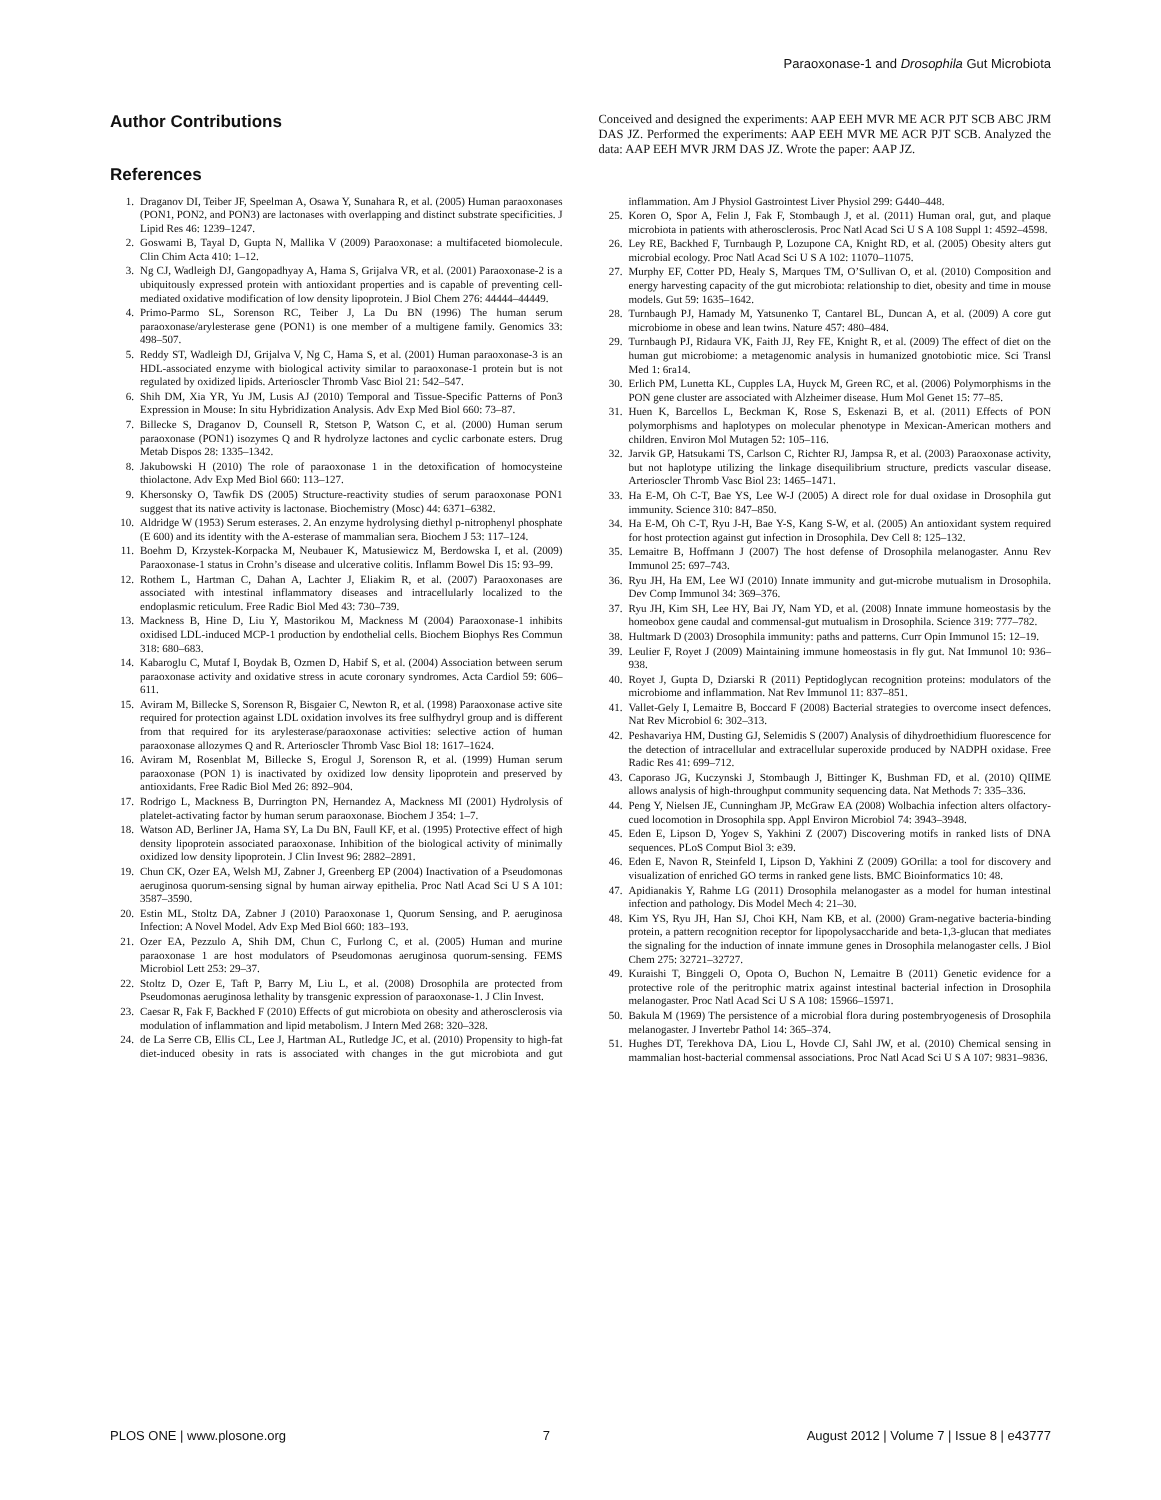Paraoxonase-1 and Drosophila Gut Microbiota
Author Contributions
Conceived and designed the experiments: AAP EEH MVR ME ACR PJT SCB ABC JRM DAS JZ. Performed the experiments: AAP EEH MVR ME ACR PJT SCB. Analyzed the data: AAP EEH MVR JRM DAS JZ. Wrote the paper: AAP JZ.
References
1. Draganov DI, Teiber JF, Speelman A, Osawa Y, Sunahara R, et al. (2005) Human paraoxonases (PON1, PON2, and PON3) are lactonases with overlapping and distinct substrate specificities. J Lipid Res 46: 1239–1247.
2. Goswami B, Tayal D, Gupta N, Mallika V (2009) Paraoxonase: a multifaceted biomolecule. Clin Chim Acta 410: 1–12.
3. Ng CJ, Wadleigh DJ, Gangopadhyay A, Hama S, Grijalva VR, et al. (2001) Paraoxonase-2 is a ubiquitously expressed protein with antioxidant properties and is capable of preventing cell-mediated oxidative modification of low density lipoprotein. J Biol Chem 276: 44444–44449.
4. Primo-Parmo SL, Sorenson RC, Teiber J, La Du BN (1996) The human serum paraoxonase/arylesterase gene (PON1) is one member of a multigene family. Genomics 33: 498–507.
5. Reddy ST, Wadleigh DJ, Grijalva V, Ng C, Hama S, et al. (2001) Human paraoxonase-3 is an HDL-associated enzyme with biological activity similar to paraoxonase-1 protein but is not regulated by oxidized lipids. Arterioscler Thromb Vasc Biol 21: 542–547.
6. Shih DM, Xia YR, Yu JM, Lusis AJ (2010) Temporal and Tissue-Specific Patterns of Pon3 Expression in Mouse: In situ Hybridization Analysis. Adv Exp Med Biol 660: 73–87.
7. Billecke S, Draganov D, Counsell R, Stetson P, Watson C, et al. (2000) Human serum paraoxonase (PON1) isozymes Q and R hydrolyze lactones and cyclic carbonate esters. Drug Metab Dispos 28: 1335–1342.
8. Jakubowski H (2010) The role of paraoxonase 1 in the detoxification of homocysteine thiolactone. Adv Exp Med Biol 660: 113–127.
9. Khersonsky O, Tawfik DS (2005) Structure-reactivity studies of serum paraoxonase PON1 suggest that its native activity is lactonase. Biochemistry (Mosc) 44: 6371–6382.
10. Aldridge W (1953) Serum esterases. 2. An enzyme hydrolysing diethyl p-nitrophenyl phosphate (E 600) and its identity with the A-esterase of mammalian sera. Biochem J 53: 117–124.
11. Boehm D, Krzystek-Korpacka M, Neubauer K, Matusiewicz M, Berdowska I, et al. (2009) Paraoxonase-1 status in Crohn’s disease and ulcerative colitis. Inflamm Bowel Dis 15: 93–99.
12. Rothem L, Hartman C, Dahan A, Lachter J, Eliakim R, et al. (2007) Paraoxonases are associated with intestinal inflammatory diseases and intracellularly localized to the endoplasmic reticulum. Free Radic Biol Med 43: 730–739.
13. Mackness B, Hine D, Liu Y, Mastorikou M, Mackness M (2004) Paraoxonase-1 inhibits oxidised LDL-induced MCP-1 production by endothelial cells. Biochem Biophys Res Commun 318: 680–683.
14. Kabaroglu C, Mutaf I, Boydak B, Ozmen D, Habif S, et al. (2004) Association between serum paraoxonase activity and oxidative stress in acute coronary syndromes. Acta Cardiol 59: 606–611.
15. Aviram M, Billecke S, Sorenson R, Bisgaier C, Newton R, et al. (1998) Paraoxonase active site required for protection against LDL oxidation involves its free sulfhydryl group and is different from that required for its arylesterase/paraoxonase activities: selective action of human paraoxonase allozymes Q and R. Arterioscler Thromb Vasc Biol 18: 1617–1624.
16. Aviram M, Rosenblat M, Billecke S, Erogul J, Sorenson R, et al. (1999) Human serum paraoxonase (PON 1) is inactivated by oxidized low density lipoprotein and preserved by antioxidants. Free Radic Biol Med 26: 892–904.
17. Rodrigo L, Mackness B, Durrington PN, Hernandez A, Mackness MI (2001) Hydrolysis of platelet-activating factor by human serum paraoxonase. Biochem J 354: 1–7.
18. Watson AD, Berliner JA, Hama SY, La Du BN, Faull KF, et al. (1995) Protective effect of high density lipoprotein associated paraoxonase. Inhibition of the biological activity of minimally oxidized low density lipoprotein. J Clin Invest 96: 2882–2891.
19. Chun CK, Ozer EA, Welsh MJ, Zabner J, Greenberg EP (2004) Inactivation of a Pseudomonas aeruginosa quorum-sensing signal by human airway epithelia. Proc Natl Acad Sci U S A 101: 3587–3590.
20. Estin ML, Stoltz DA, Zabner J (2010) Paraoxonase 1, Quorum Sensing, and P. aeruginosa Infection: A Novel Model. Adv Exp Med Biol 660: 183–193.
21. Ozer EA, Pezzulo A, Shih DM, Chun C, Furlong C, et al. (2005) Human and murine paraoxonase 1 are host modulators of Pseudomonas aeruginosa quorum-sensing. FEMS Microbiol Lett 253: 29–37.
22. Stoltz D, Ozer E, Taft P, Barry M, Liu L, et al. (2008) Drosophila are protected from Pseudomonas aeruginosa lethality by transgenic expression of paraoxonase-1. J Clin Invest.
23. Caesar R, Fak F, Backhed F (2010) Effects of gut microbiota on obesity and atherosclerosis via modulation of inflammation and lipid metabolism. J Intern Med 268: 320–328.
24. de La Serre CB, Ellis CL, Lee J, Hartman AL, Rutledge JC, et al. (2010) Propensity to high-fat diet-induced obesity in rats is associated with changes in the gut microbiota and gut inflammation. Am J Physiol Gastrointest Liver Physiol 299: G440–448.
25. Koren O, Spor A, Felin J, Fak F, Stombaugh J, et al. (2011) Human oral, gut, and plaque microbiota in patients with atherosclerosis. Proc Natl Acad Sci U S A 108 Suppl 1: 4592–4598.
26. Ley RE, Backhed F, Turnbaugh P, Lozupone CA, Knight RD, et al. (2005) Obesity alters gut microbial ecology. Proc Natl Acad Sci U S A 102: 11070–11075.
27. Murphy EF, Cotter PD, Healy S, Marques TM, O’Sullivan O, et al. (2010) Composition and energy harvesting capacity of the gut microbiota: relationship to diet, obesity and time in mouse models. Gut 59: 1635–1642.
28. Turnbaugh PJ, Hamady M, Yatsunenko T, Cantarel BL, Duncan A, et al. (2009) A core gut microbiome in obese and lean twins. Nature 457: 480–484.
29. Turnbaugh PJ, Ridaura VK, Faith JJ, Rey FE, Knight R, et al. (2009) The effect of diet on the human gut microbiome: a metagenomic analysis in humanized gnotobiotic mice. Sci Transl Med 1: 6ra14.
30. Erlich PM, Lunetta KL, Cupples LA, Huyck M, Green RC, et al. (2006) Polymorphisms in the PON gene cluster are associated with Alzheimer disease. Hum Mol Genet 15: 77–85.
31. Huen K, Barcellos L, Beckman K, Rose S, Eskenazi B, et al. (2011) Effects of PON polymorphisms and haplotypes on molecular phenotype in Mexican-American mothers and children. Environ Mol Mutagen 52: 105–116.
32. Jarvik GP, Hatsukami TS, Carlson C, Richter RJ, Jampsa R, et al. (2003) Paraoxonase activity, but not haplotype utilizing the linkage disequilibrium structure, predicts vascular disease. Arterioscler Thromb Vasc Biol 23: 1465–1471.
33. Ha E-M, Oh C-T, Bae YS, Lee W-J (2005) A direct role for dual oxidase in Drosophila gut immunity. Science 310: 847–850.
34. Ha E-M, Oh C-T, Ryu J-H, Bae Y-S, Kang S-W, et al. (2005) An antioxidant system required for host protection against gut infection in Drosophila. Dev Cell 8: 125–132.
35. Lemaitre B, Hoffmann J (2007) The host defense of Drosophila melanogaster. Annu Rev Immunol 25: 697–743.
36. Ryu JH, Ha EM, Lee WJ (2010) Innate immunity and gut-microbe mutualism in Drosophila. Dev Comp Immunol 34: 369–376.
37. Ryu JH, Kim SH, Lee HY, Bai JY, Nam YD, et al. (2008) Innate immune homeostasis by the homeobox gene caudal and commensal-gut mutualism in Drosophila. Science 319: 777–782.
38. Hultmark D (2003) Drosophila immunity: paths and patterns. Curr Opin Immunol 15: 12–19.
39. Leulier F, Royet J (2009) Maintaining immune homeostasis in fly gut. Nat Immunol 10: 936–938.
40. Royet J, Gupta D, Dziarski R (2011) Peptidoglycan recognition proteins: modulators of the microbiome and inflammation. Nat Rev Immunol 11: 837–851.
41. Vallet-Gely I, Lemaitre B, Boccard F (2008) Bacterial strategies to overcome insect defences. Nat Rev Microbiol 6: 302–313.
42. Peshavariya HM, Dusting GJ, Selemidis S (2007) Analysis of dihydroethidium fluorescence for the detection of intracellular and extracellular superoxide produced by NADPH oxidase. Free Radic Res 41: 699–712.
43. Caporaso JG, Kuczynski J, Stombaugh J, Bittinger K, Bushman FD, et al. (2010) QIIME allows analysis of high-throughput community sequencing data. Nat Methods 7: 335–336.
44. Peng Y, Nielsen JE, Cunningham JP, McGraw EA (2008) Wolbachia infection alters olfactory-cued locomotion in Drosophila spp. Appl Environ Microbiol 74: 3943–3948.
45. Eden E, Lipson D, Yogev S, Yakhini Z (2007) Discovering motifs in ranked lists of DNA sequences. PLoS Comput Biol 3: e39.
46. Eden E, Navon R, Steinfeld I, Lipson D, Yakhini Z (2009) GOrilla: a tool for discovery and visualization of enriched GO terms in ranked gene lists. BMC Bioinformatics 10: 48.
47. Apidianakis Y, Rahme LG (2011) Drosophila melanogaster as a model for human intestinal infection and pathology. Dis Model Mech 4: 21–30.
48. Kim YS, Ryu JH, Han SJ, Choi KH, Nam KB, et al. (2000) Gram-negative bacteria-binding protein, a pattern recognition receptor for lipopolysaccharide and beta-1,3-glucan that mediates the signaling for the induction of innate immune genes in Drosophila melanogaster cells. J Biol Chem 275: 32721–32727.
49. Kuraishi T, Binggeli O, Opota O, Buchon N, Lemaitre B (2011) Genetic evidence for a protective role of the peritrophic matrix against intestinal bacterial infection in Drosophila melanogaster. Proc Natl Acad Sci U S A 108: 15966–15971.
50. Bakula M (1969) The persistence of a microbial flora during postembryogenesis of Drosophila melanogaster. J Invertebr Pathol 14: 365–374.
51. Hughes DT, Terekhova DA, Liou L, Hovde CJ, Sahl JW, et al. (2010) Chemical sensing in mammalian host-bacterial commensal associations. Proc Natl Acad Sci U S A 107: 9831–9836.
PLOS ONE | www.plosone.org 7 August 2012 | Volume 7 | Issue 8 | e43777